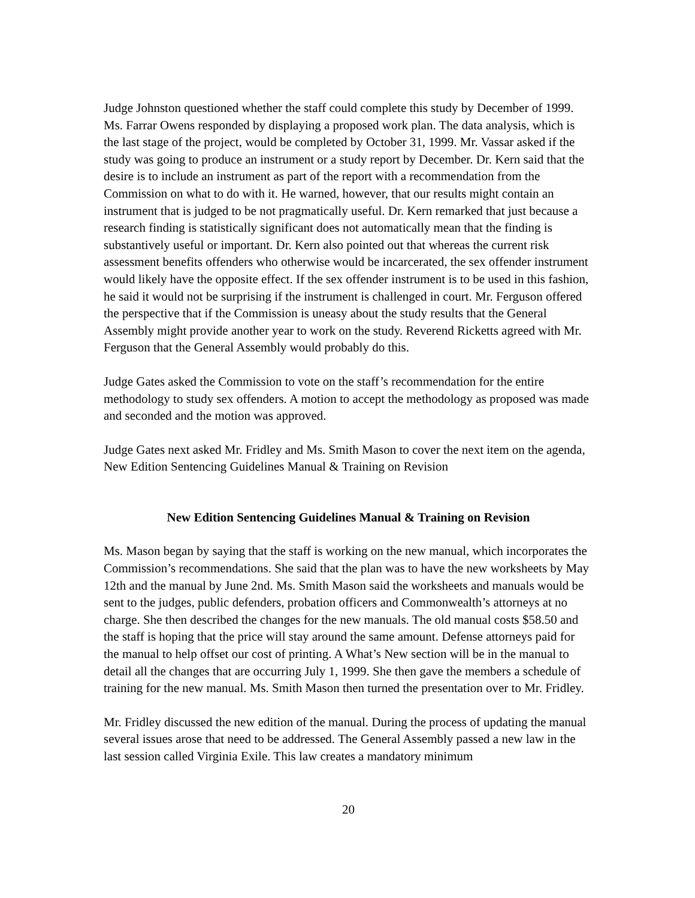Judge Johnston questioned whether the staff could complete this study by December of 1999. Ms. Farrar Owens responded by displaying a proposed work plan. The data analysis, which is the last stage of the project, would be completed by October 31, 1999. Mr. Vassar asked if the study was going to produce an instrument or a study report by December. Dr. Kern said that the desire is to include an instrument as part of the report with a recommendation from the Commission on what to do with it. He warned, however, that our results might contain an instrument that is judged to be not pragmatically useful. Dr. Kern remarked that just because a research finding is statistically significant does not automatically mean that the finding is substantively useful or important. Dr. Kern also pointed out that whereas the current risk assessment benefits offenders who otherwise would be incarcerated, the sex offender instrument would likely have the opposite effect. If the sex offender instrument is to be used in this fashion, he said it would not be surprising if the instrument is challenged in court. Mr. Ferguson offered the perspective that if the Commission is uneasy about the study results that the General Assembly might provide another year to work on the study. Reverend Ricketts agreed with Mr. Ferguson that the General Assembly would probably do this.
Judge Gates asked the Commission to vote on the staff’s recommendation for the entire methodology to study sex offenders. A motion to accept the methodology as proposed was made and seconded and the motion was approved.
Judge Gates next asked Mr. Fridley and Ms. Smith Mason to cover the next item on the agenda, New Edition Sentencing Guidelines Manual & Training on Revision
New Edition Sentencing Guidelines Manual & Training on Revision
Ms. Mason began by saying that the staff is working on the new manual, which incorporates the Commission’s recommendations. She said that the plan was to have the new worksheets by May 12th and the manual by June 2nd. Ms. Smith Mason said the worksheets and manuals would be sent to the judges, public defenders, probation officers and Commonwealth’s attorneys at no charge. She then described the changes for the new manuals. The old manual costs $58.50 and the staff is hoping that the price will stay around the same amount. Defense attorneys paid for the manual to help offset our cost of printing. A What’s New section will be in the manual to detail all the changes that are occurring July 1, 1999. She then gave the members a schedule of training for the new manual. Ms. Smith Mason then turned the presentation over to Mr. Fridley.
Mr. Fridley discussed the new edition of the manual. During the process of updating the manual several issues arose that need to be addressed. The General Assembly passed a new law in the last session called Virginia Exile. This law creates a mandatory minimum
20